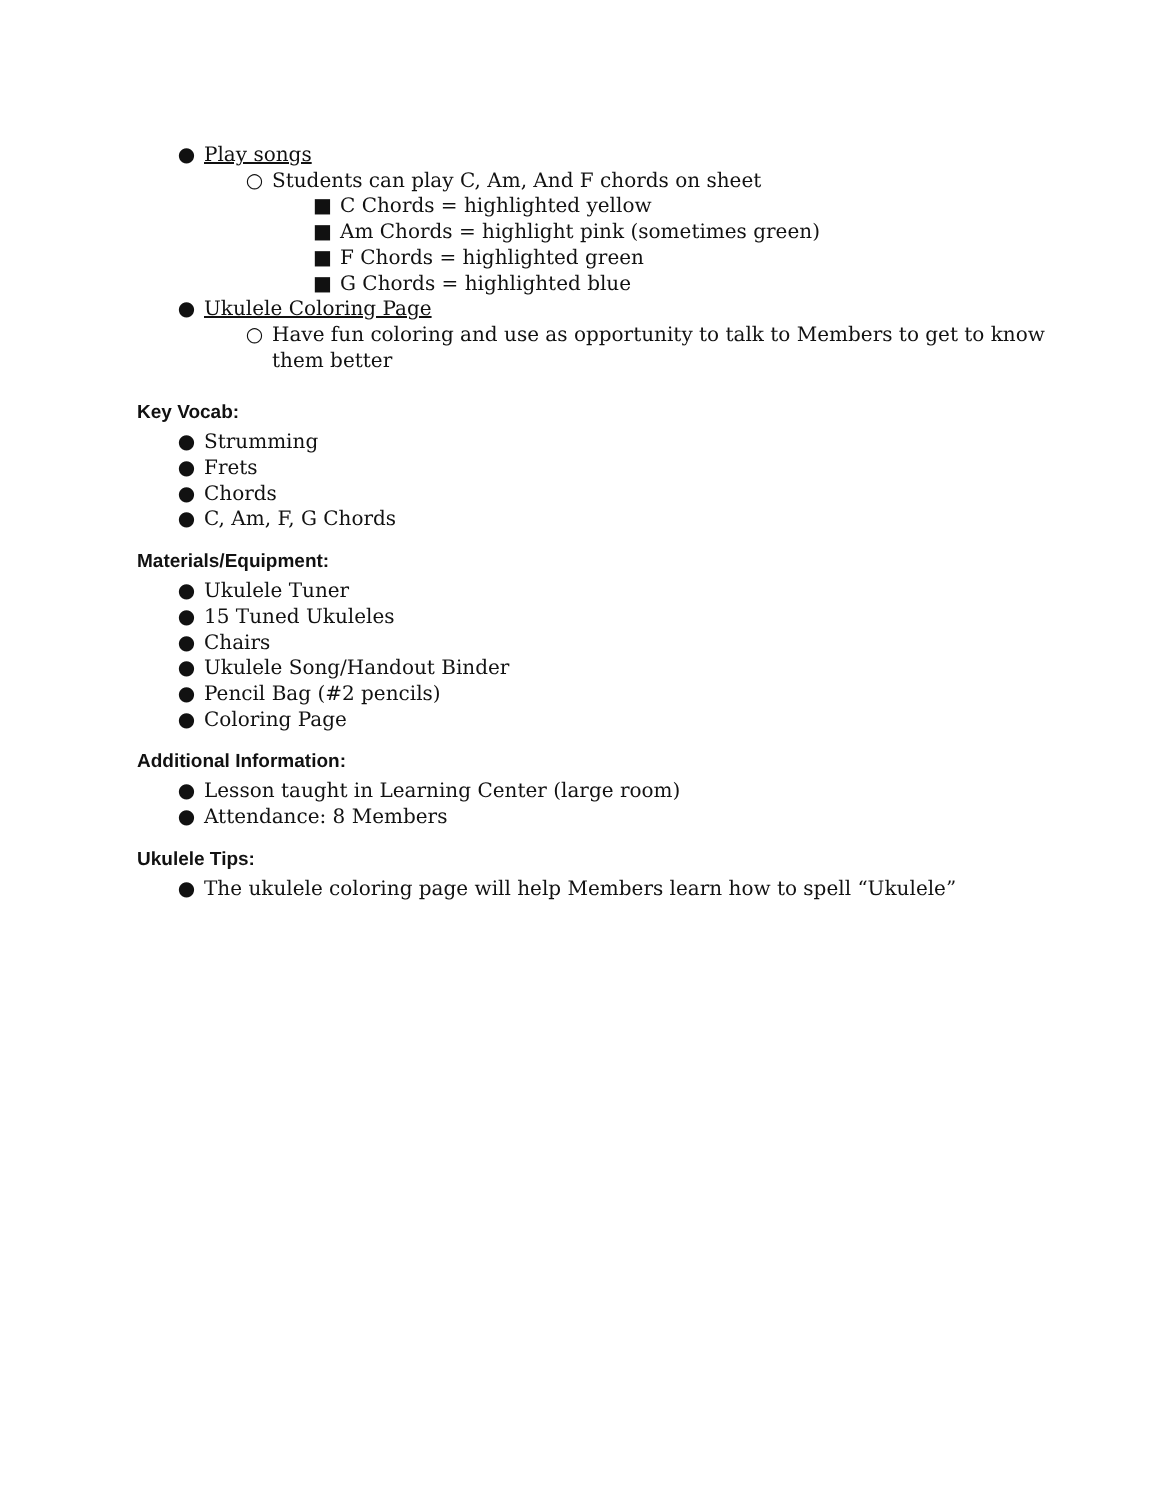● Play songs
○ Students can play C, Am, And F chords on sheet
■ C Chords = highlighted yellow
■ Am Chords = highlight pink (sometimes green)
■ F Chords = highlighted green
■ G Chords = highlighted blue
● Ukulele Coloring Page
○ Have fun coloring and use as opportunity to talk to Members to get to know them better
Key Vocab:
● Strumming
● Frets
● Chords
● C, Am, F, G Chords
Materials/Equipment:
● Ukulele Tuner
● 15 Tuned Ukuleles
● Chairs
● Ukulele Song/Handout Binder
● Pencil Bag (#2 pencils)
● Coloring Page
Additional Information:
● Lesson taught in Learning Center (large room)
● Attendance: 8 Members
Ukulele Tips:
● The ukulele coloring page will help Members learn how to spell “Ukulele”